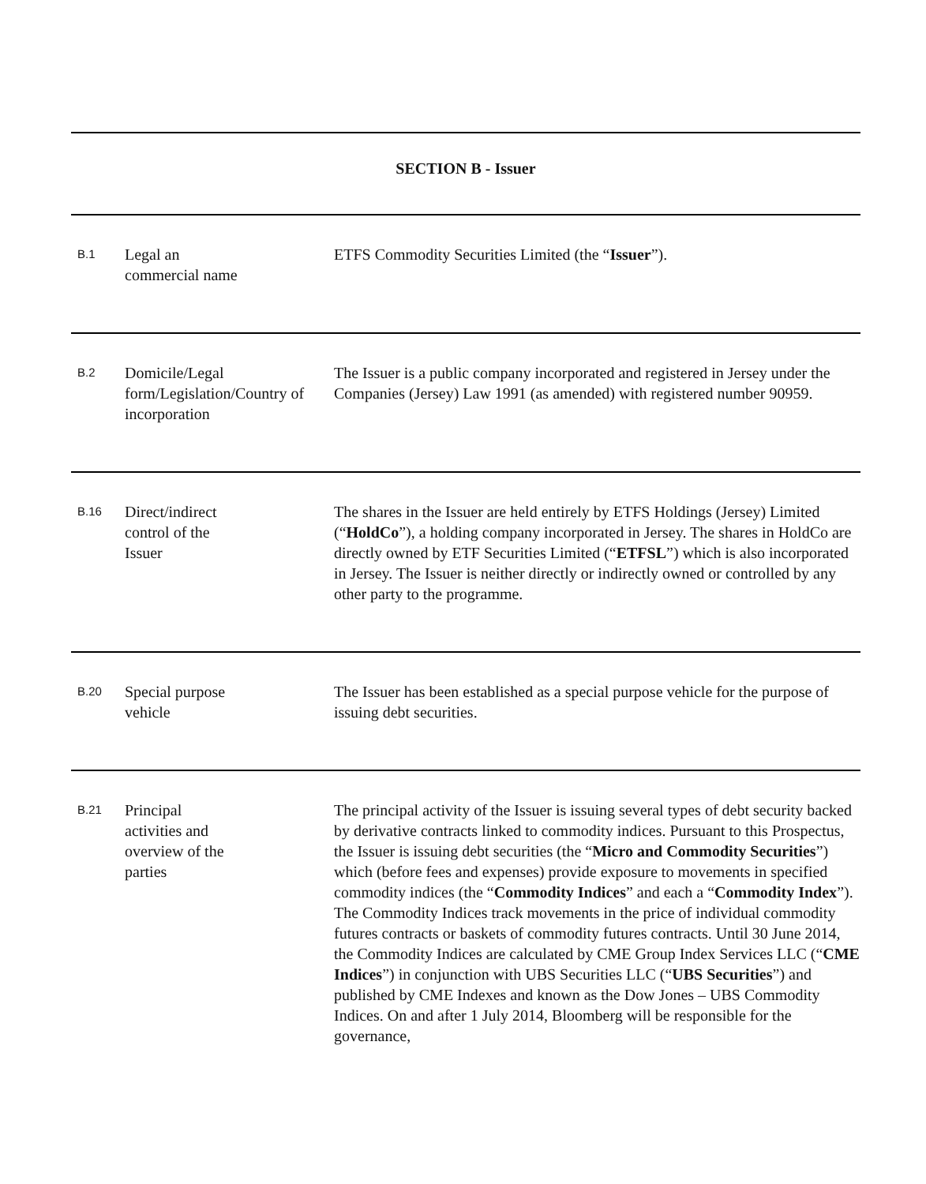SECTION B - Issuer
| B.1 | Legal an commercial name | ETFS Commodity Securities Limited (the “ Issuer ”). |
| B.2 | Domicile/Legal form/Legislation/Country of incorporation | The Issuer is a public company incorporated and registered in Jersey under the Companies (Jersey) Law 1991 (as amended) with registered number 90959. |
| B.16 | Direct/indirect control of the Issuer | The shares in the Issuer are held entirely by ETFS Holdings (Jersey) Limited (“ HoldCo ”), a holding company incorporated in Jersey. The shares in HoldCo are directly owned by ETF Securities Limited (“ ETFSL ”) which is also incorporated in Jersey. The Issuer is neither directly or indirectly owned or controlled by any other party to the programme. |
| B.20 | Special purpose vehicle | The Issuer has been established as a special purpose vehicle for the purpose of issuing debt securities. |
| B.21 | Principal activities and overview of the parties | The principal activity of the Issuer is issuing several types of debt security backed by derivative contracts linked to commodity indices. Pursuant to this Prospectus, the Issuer is issuing debt securities (the “ Micro and Commodity Securities ”) which (before fees and expenses) provide exposure to movements in specified commodity indices (the “ Commodity Indices ” and each a “ Commodity Index ”). The Commodity Indices track movements in the price of individual commodity futures contracts or baskets of commodity futures contracts. Until 30 June 2014, the Commodity Indices are calculated by CME Group Index Services LLC (“ CME Indices ”) in conjunction with UBS Securities LLC (“ UBS Securities ”) and published by CME Indexes and known as the Dow Jones – UBS Commodity Indices. On and after 1 July 2014, Bloomberg will be responsible for the governance, |